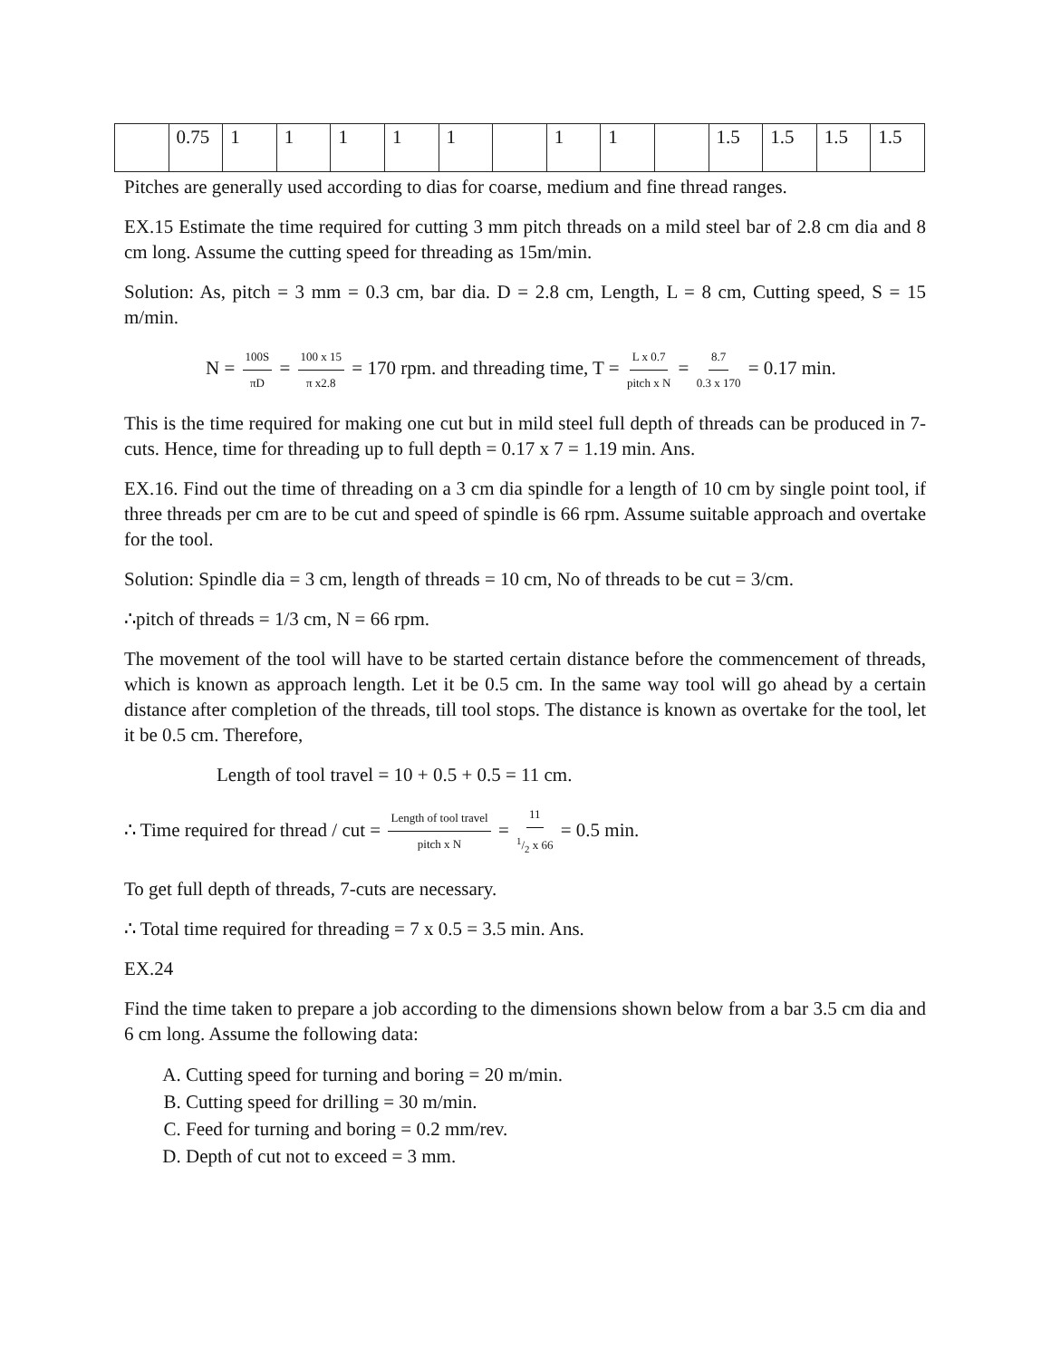| | 0.75 | 1 | 1 | 1 | 1 | 1 | | 1 | 1 | | 1.5 | 1.5 | 1.5 | 1.5 |
Pitches are generally used according to dias for coarse, medium and fine thread ranges.
EX.15 Estimate the time required for cutting 3 mm pitch threads on a mild steel bar of 2.8 cm dia and 8 cm long. Assume the cutting speed for threading as 15m/min.
Solution: As, pitch = 3 mm = 0.3 cm, bar dia. D = 2.8 cm, Length, L = 8 cm, Cutting speed, S = 15 m/min.
N = 100S πD = 100 x 15 π x2.8 = 170 rpm. and threading time, T = L x 0.7 pitch x N = 8.7 0.3 x 170 = 0.17 min.
This is the time required for making one cut but in mild steel full depth of threads can be produced in 7- cuts. Hence, time for threading up to full depth = 0.17 x 7 = 1.19 min. Ans.
EX.16. Find out the time of threading on a 3 cm dia spindle for a length of 10 cm by single point tool, if three threads per cm are to be cut and speed of spindle is 66 rpm. Assume suitable approach and overtake for the tool.
Solution: Spindle dia = 3 cm, length of threads = 10 cm, No of threads to be cut = 3/cm.
∴pitch of threads = 1/3 cm, N = 66 rpm.
The movement of the tool will have to be started certain distance before the commencement of threads, which is known as approach length. Let it be 0.5 cm. In the same way tool will go ahead by a certain distance after completion of the threads, till tool stops. The distance is known as overtake for the tool, let it be 0.5 cm. Therefore,
Length of tool travel = 10 + 0.5 + 0.5 = 11 cm.
∴ Time required for thread / cut = Length of tool travel pitch x N = 111/2 x 66 = 0.5 min.
To get full depth of threads, 7-cuts are necessary.
∴ Total time required for threading = 7 x 0.5 = 3.5 min. Ans.
EX.24
Find the time taken to prepare a job according to the dimensions shown below from a bar 3.5 cm dia and 6 cm long. Assume the following data:
A. Cutting speed for turning and boring = 20 m/min.
B. Cutting speed for drilling = 30 m/min.
C. Feed for turning and boring = 0.2 mm/rev.
D. Depth of cut not to exceed = 3 mm.